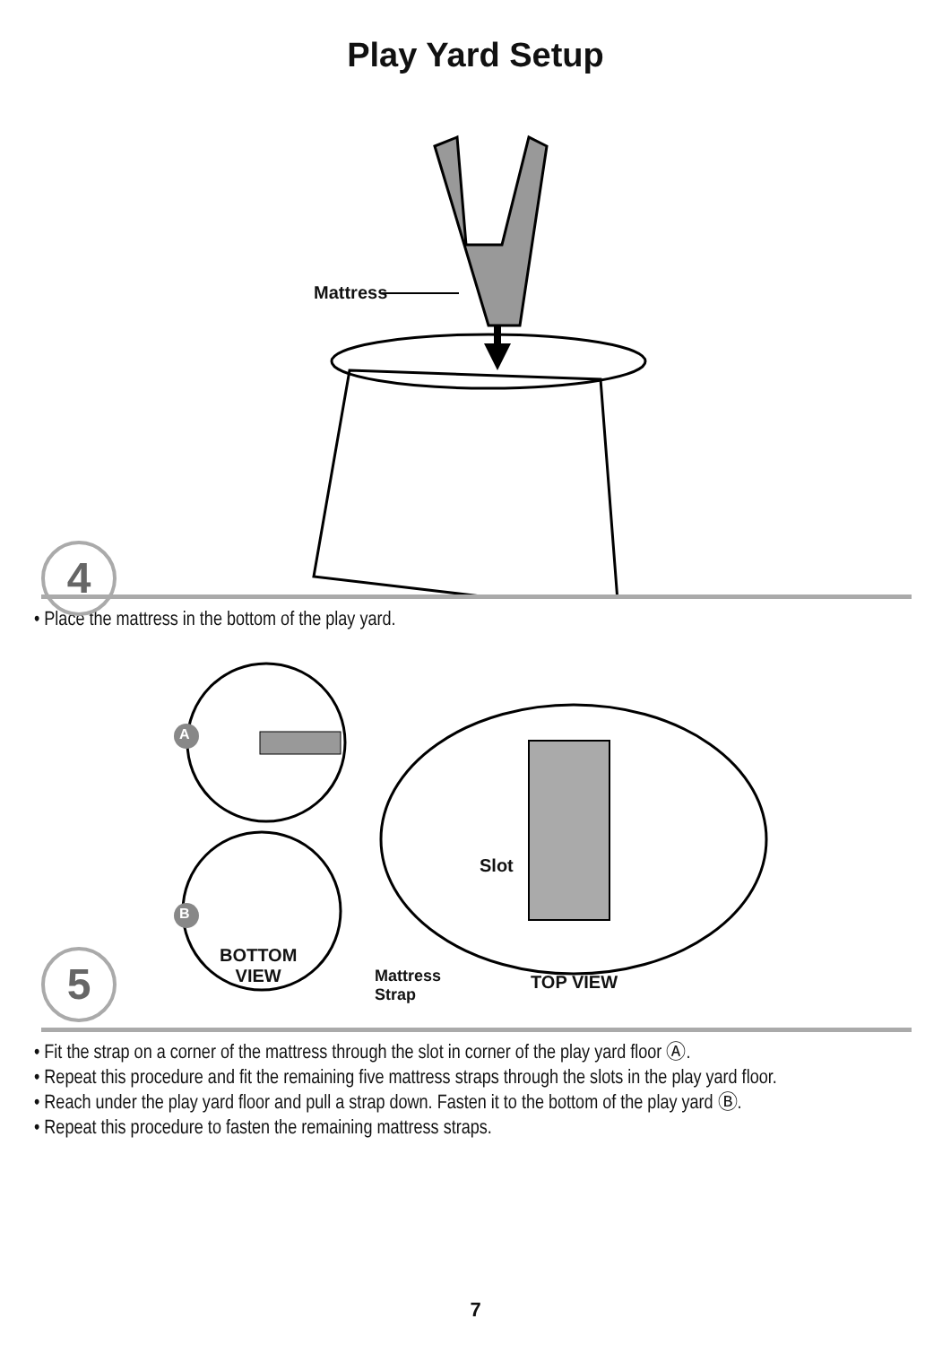Play Yard Setup
Mattress
4
• Place the mattress in the bottom of the play yard.
A
B
Slot
BOTTOM
VIEW
Mattress
Strap
TOP VIEW
5
• Fit the strap on a corner of the mattress through the slot in corner of the play yard floor Ⓐ.
• Repeat this procedure and fit the remaining five mattress straps through the slots in the play yard floor.
• Reach under the play yard floor and pull a strap down. Fasten it to the bottom of the play yard Ⓑ.
• Repeat this procedure to fasten the remaining mattress straps.
7